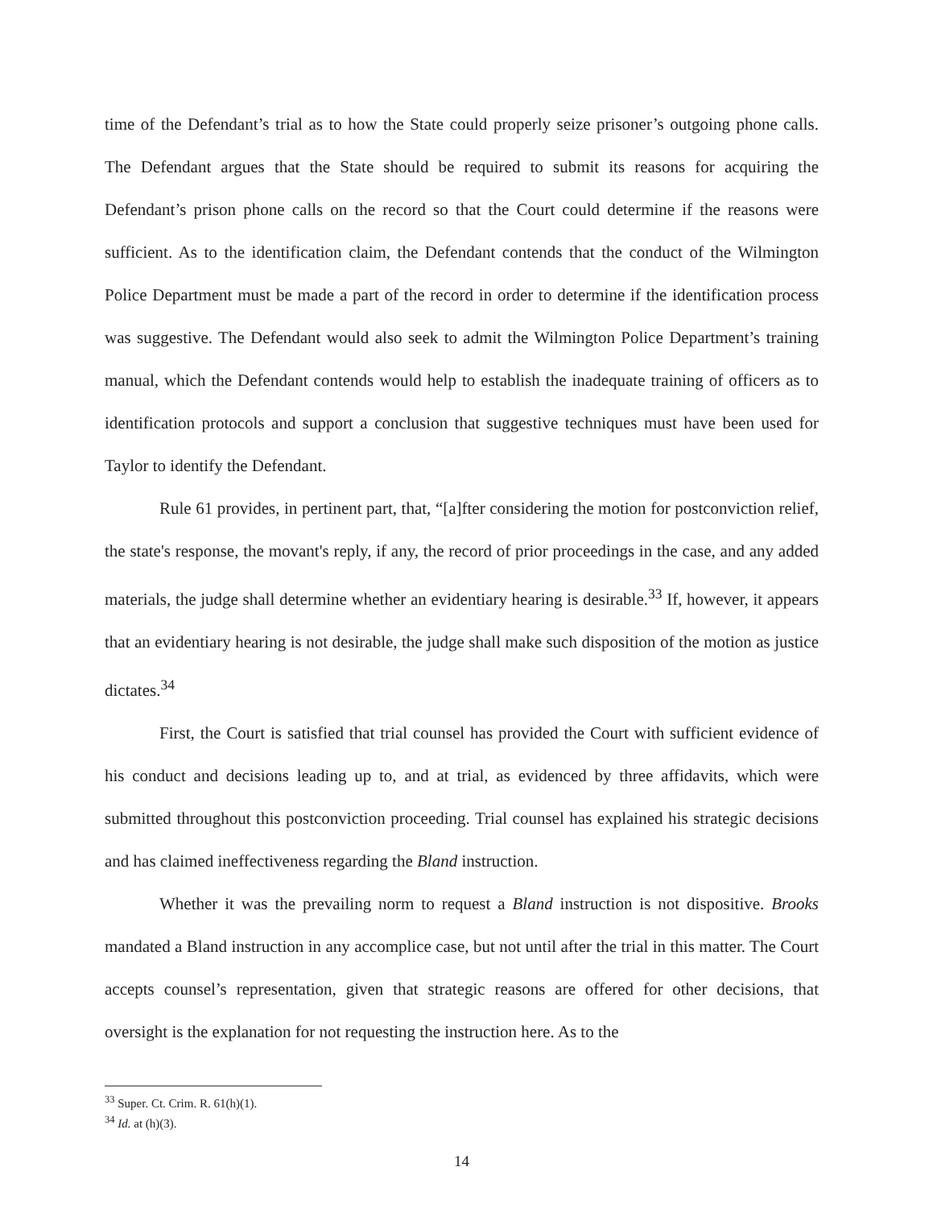time of the Defendant’s trial as to how the State could properly seize prisoner’s outgoing phone calls. The Defendant argues that the State should be required to submit its reasons for acquiring the Defendant’s prison phone calls on the record so that the Court could determine if the reasons were sufficient. As to the identification claim, the Defendant contends that the conduct of the Wilmington Police Department must be made a part of the record in order to determine if the identification process was suggestive. The Defendant would also seek to admit the Wilmington Police Department’s training manual, which the Defendant contends would help to establish the inadequate training of officers as to identification protocols and support a conclusion that suggestive techniques must have been used for Taylor to identify the Defendant.
Rule 61 provides, in pertinent part, that, “[a]fter considering the motion for postconviction relief, the state's response, the movant's reply, if any, the record of prior proceedings in the case, and any added materials, the judge shall determine whether an evidentiary hearing is desirable.<sup>33</sup> If, however, it appears that an evidentiary hearing is not desirable, the judge shall make such disposition of the motion as justice dictates.<sup>34</sup>
First, the Court is satisfied that trial counsel has provided the Court with sufficient evidence of his conduct and decisions leading up to, and at trial, as evidenced by three affidavits, which were submitted throughout this postconviction proceeding. Trial counsel has explained his strategic decisions and has claimed ineffectiveness regarding the Bland instruction.
Whether it was the prevailing norm to request a Bland instruction is not dispositive. Brooks mandated a Bland instruction in any accomplice case, but not until after the trial in this matter. The Court accepts counsel’s representation, given that strategic reasons are offered for other decisions, that oversight is the explanation for not requesting the instruction here. As to the
<sup>33</sup> Super. Ct. Crim. R. 61(h)(1).
<sup>34</sup> Id. at (h)(3).
14